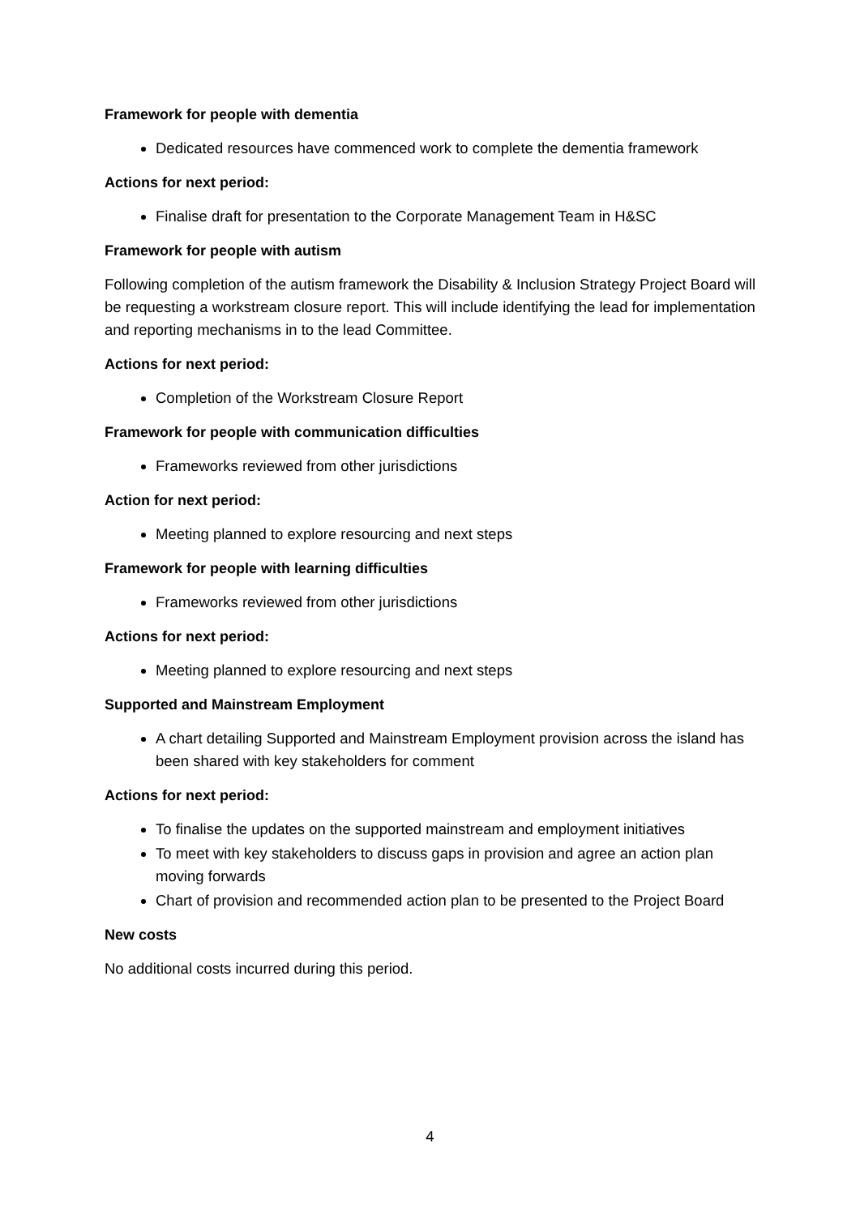Framework for people with dementia
Dedicated resources have commenced work to complete the dementia framework
Actions for next period:
Finalise draft for presentation to the Corporate Management Team in H&SC
Framework for people with autism
Following completion of the autism framework the Disability & Inclusion Strategy Project Board will be requesting a workstream closure report. This will include identifying the lead for implementation and reporting mechanisms in to the lead Committee.
Actions for next period:
Completion of the Workstream Closure Report
Framework for people with communication difficulties
Frameworks reviewed from other jurisdictions
Action for next period:
Meeting planned to explore resourcing and next steps
Framework for people with learning difficulties
Frameworks reviewed from other jurisdictions
Actions for next period:
Meeting planned to explore resourcing and next steps
Supported and Mainstream Employment
A chart detailing Supported and Mainstream Employment provision across the island has been shared with key stakeholders for comment
Actions for next period:
To finalise the updates on the supported mainstream and employment initiatives
To meet with key stakeholders to discuss gaps in provision and agree an action plan moving forwards
Chart of provision and recommended action plan to be presented to the Project Board
New costs
No additional costs incurred during this period.
4